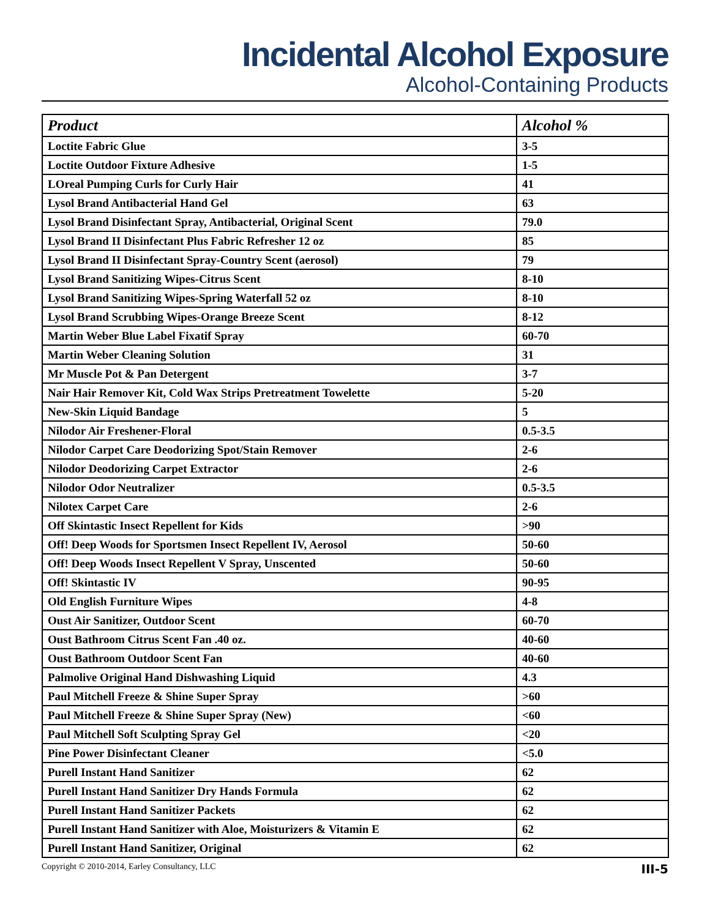Incidental Alcohol Exposure
Alcohol-Containing Products
| Product | Alcohol % |
| --- | --- |
| Loctite Fabric Glue | 3-5 |
| Loctite Outdoor Fixture Adhesive | 1-5 |
| LOreal Pumping Curls for Curly Hair | 41 |
| Lysol Brand Antibacterial Hand Gel | 63 |
| Lysol Brand Disinfectant Spray, Antibacterial, Original Scent | 79.0 |
| Lysol Brand II Disinfectant Plus Fabric Refresher 12 oz | 85 |
| Lysol Brand II Disinfectant Spray-Country Scent (aerosol) | 79 |
| Lysol Brand Sanitizing Wipes-Citrus Scent | 8-10 |
| Lysol Brand Sanitizing Wipes-Spring Waterfall 52 oz | 8-10 |
| Lysol Brand Scrubbing Wipes-Orange Breeze Scent | 8-12 |
| Martin Weber Blue Label Fixatif Spray | 60-70 |
| Martin Weber Cleaning Solution | 31 |
| Mr Muscle Pot & Pan Detergent | 3-7 |
| Nair Hair Remover Kit, Cold Wax Strips Pretreatment Towelette | 5-20 |
| New-Skin Liquid Bandage | 5 |
| Nilodor Air Freshener-Floral | 0.5-3.5 |
| Nilodor Carpet Care Deodorizing Spot/Stain Remover | 2-6 |
| Nilodor Deodorizing Carpet Extractor | 2-6 |
| Nilodor Odor Neutralizer | 0.5-3.5 |
| Nilotex Carpet Care | 2-6 |
| Off Skintastic Insect Repellent for Kids | >90 |
| Off! Deep Woods for Sportsmen Insect Repellent IV, Aerosol | 50-60 |
| Off! Deep Woods Insect Repellent V Spray, Unscented | 50-60 |
| Off! Skintastic IV | 90-95 |
| Old English Furniture Wipes | 4-8 |
| Oust Air Sanitizer, Outdoor Scent | 60-70 |
| Oust Bathroom Citrus Scent Fan .40 oz. | 40-60 |
| Oust Bathroom Outdoor Scent Fan | 40-60 |
| Palmolive Original Hand Dishwashing Liquid | 4.3 |
| Paul Mitchell Freeze & Shine Super Spray | >60 |
| Paul Mitchell Freeze & Shine Super Spray (New) | <60 |
| Paul Mitchell Soft Sculpting Spray Gel | <20 |
| Pine Power Disinfectant Cleaner | <5.0 |
| Purell Instant Hand Sanitizer | 62 |
| Purell Instant Hand Sanitizer Dry Hands Formula | 62 |
| Purell Instant Hand Sanitizer Packets | 62 |
| Purell Instant Hand Sanitizer with Aloe, Moisturizers & Vitamin E | 62 |
| Purell Instant Hand Sanitizer, Original | 62 |
Copyright © 2010-2014, Earley Consultancy, LLC III-5